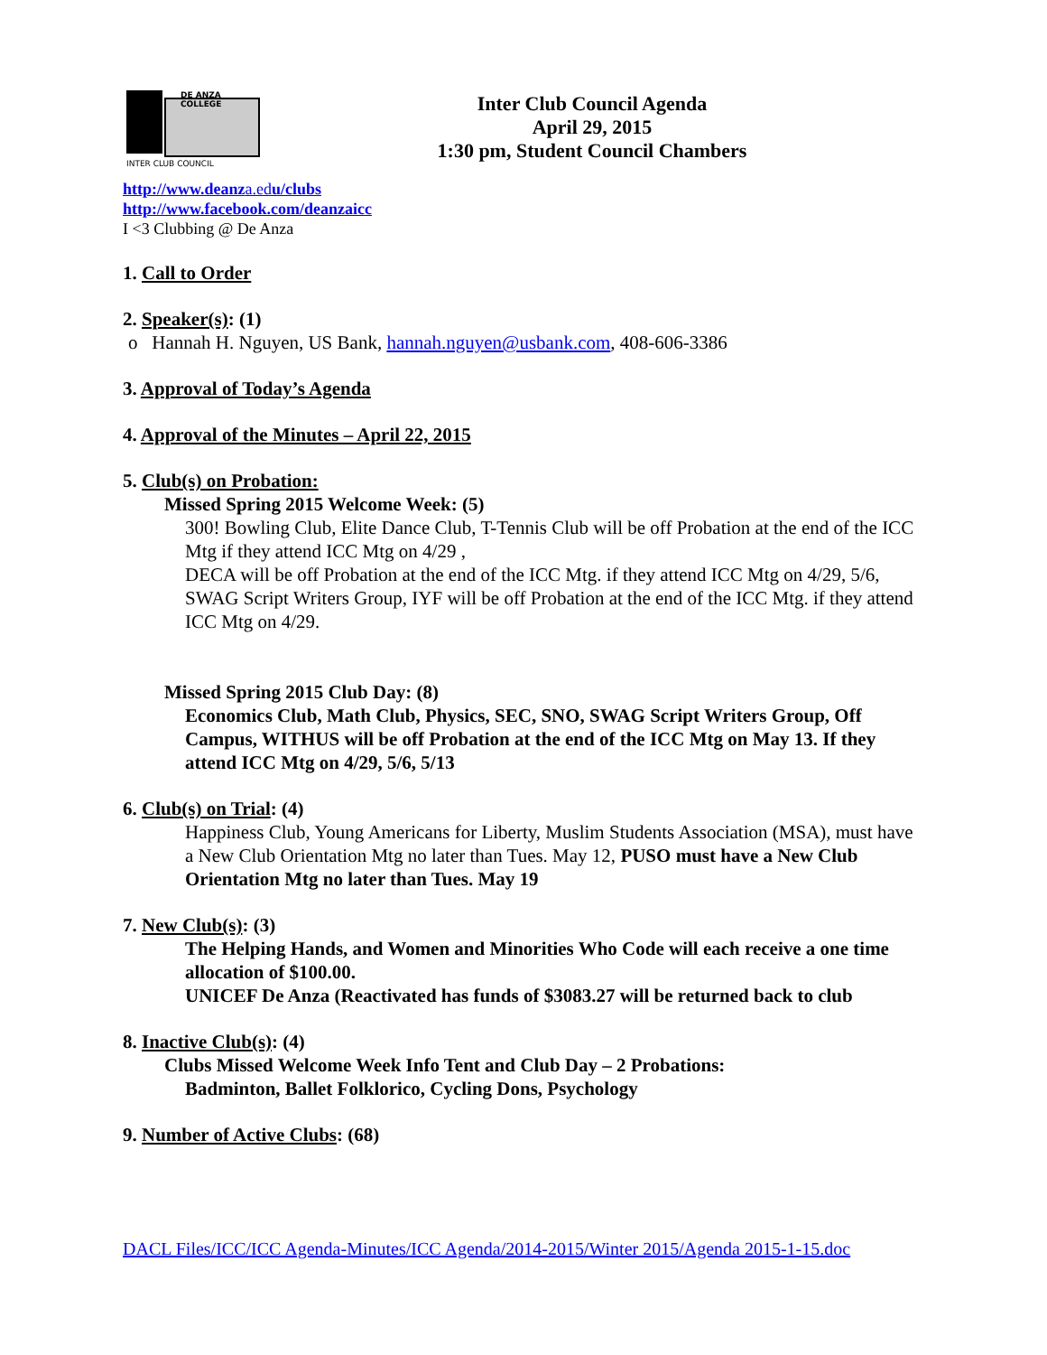DE ANZA COLLEGE
INTER CLUB COUNCIL
Inter Club Council Agenda
April 29, 2015
1:30 pm, Student Council Chambers
http://www.deanza.edu/clubs
http://www.facebook.com/deanzaicc
I <3 Clubbing @ De Anza
1. Call to Order
2. Speaker(s): (1)
o Hannah H. Nguyen, US Bank, hannah.nguyen@usbank.com, 408-606-3386
3. Approval of Today’s Agenda
4. Approval of the Minutes – April 22, 2015
5. Club(s) on Probation:
Missed Spring 2015 Welcome Week: (5)
300! Bowling Club, Elite Dance Club, T-Tennis Club will be off Probation at the end of the ICC Mtg if they attend ICC Mtg on 4/29 ,
DECA will be off Probation at the end of the ICC Mtg. if they attend ICC Mtg on 4/29, 5/6,
SWAG Script Writers Group, IYF will be off Probation at the end of the ICC Mtg. if they attend ICC Mtg on 4/29.
Missed Spring 2015 Club Day: (8)
Economics Club, Math Club, Physics, SEC, SNO, SWAG Script Writers Group, Off Campus, WITHUS will be off Probation at the end of the ICC Mtg on May 13. If they attend ICC Mtg on 4/29, 5/6, 5/13
6. Club(s) on Trial: (4)
Happiness Club, Young Americans for Liberty, Muslim Students Association (MSA), must have a New Club Orientation Mtg no later than Tues. May 12, PUSO must have a New Club Orientation Mtg no later than Tues. May 19
7. New Club(s): (3)
The Helping Hands, and Women and Minorities Who Code will each receive a one time allocation of $100.00.
UNICEF De Anza (Reactivated has funds of $3083.27 will be returned back to club
8. Inactive Club(s): (4)
Clubs Missed Welcome Week Info Tent and Club Day – 2 Probations:
Badminton, Ballet Folklorico, Cycling Dons, Psychology
9. Number of Active Clubs: (68)
DACL Files/ICC/ICC Agenda-Minutes/ICC Agenda/2014-2015/Winter 2015/Agenda 2015-1-15.doc